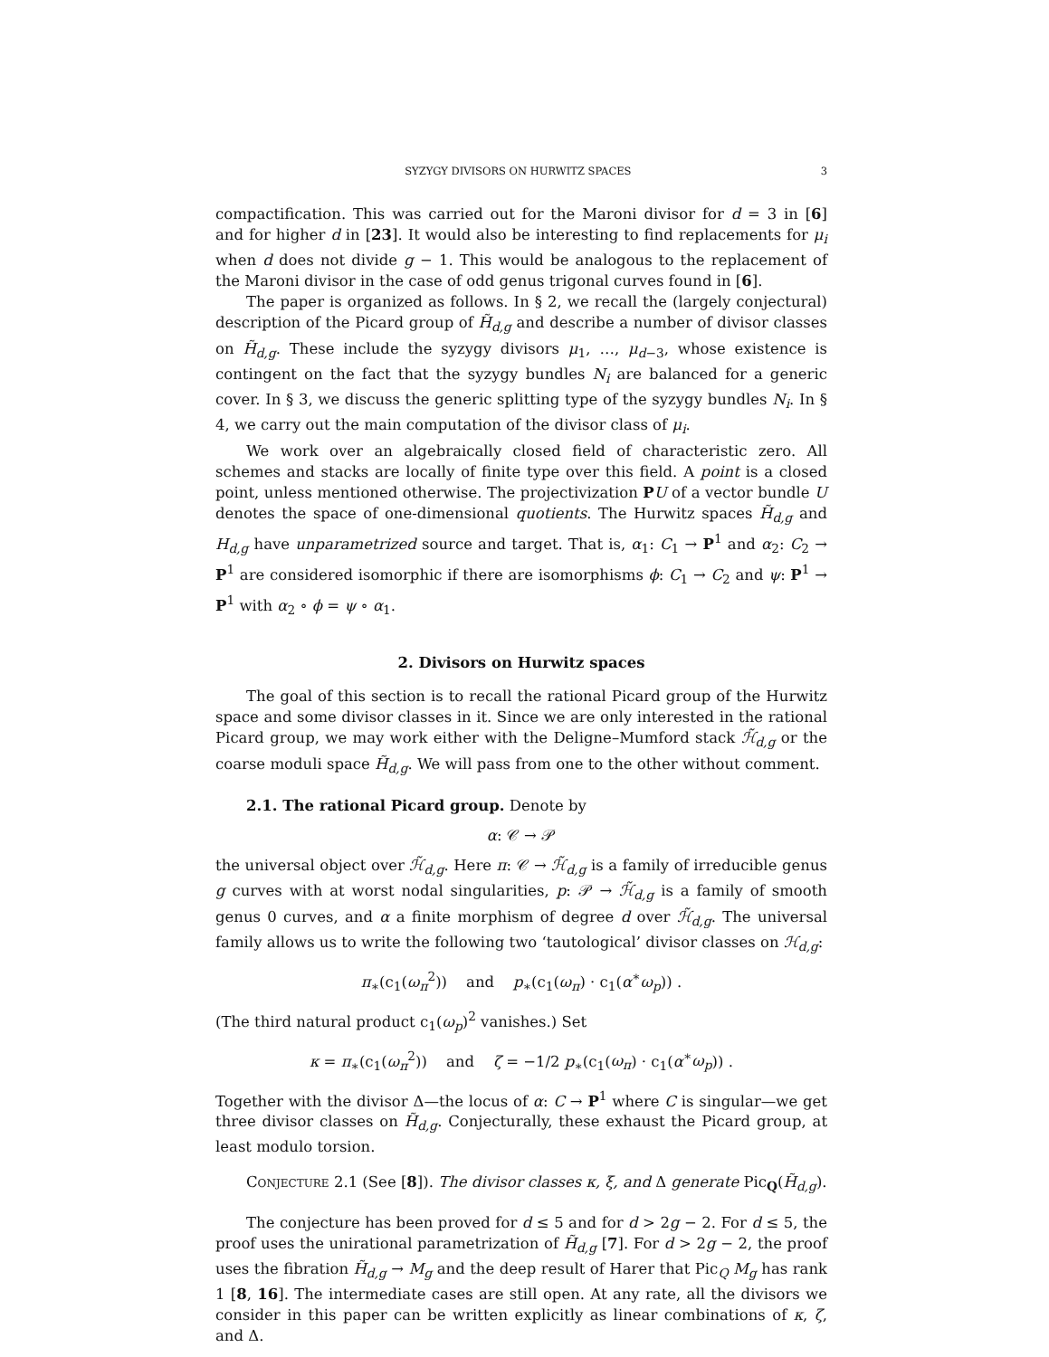SYZYGY DIVISORS ON HURWITZ SPACES 3
compactification. This was carried out for the Maroni divisor for d = 3 in [6] and for higher d in [23]. It would also be interesting to find replacements for μ<sub>i</sub> when d does not divide g − 1. This would be analogous to the replacement of the Maroni divisor in the case of odd genus trigonal curves found in [6].
The paper is organized as follows. In § 2, we recall the (largely conjectural) description of the Picard group of H̃<sub>d,g</sub> and describe a number of divisor classes on H̃<sub>d,g</sub>. These include the syzygy divisors μ<sub>1</sub>, …, μ<sub>d−3</sub>, whose existence is contingent on the fact that the syzygy bundles N<sub>i</sub> are balanced for a generic cover. In § 3, we discuss the generic splitting type of the syzygy bundles N<sub>i</sub>. In § 4, we carry out the main computation of the divisor class of μ<sub>i</sub>.
We work over an algebraically closed field of characteristic zero. All schemes and stacks are locally of finite type over this field. A point is a closed point, unless mentioned otherwise. The projectivization PU of a vector bundle U denotes the space of one-dimensional quotients. The Hurwitz spaces H̃<sub>d,g</sub> and H<sub>d,g</sub> have unparametrized source and target. That is, α<sub>1</sub>: C<sub>1</sub> → P<sup>1</sup> and α<sub>2</sub>: C<sub>2</sub> → P<sup>1</sup> are considered isomorphic if there are isomorphisms ϕ: C<sub>1</sub> → C<sub>2</sub> and ψ: P<sup>1</sup> → P<sup>1</sup> with α<sub>2</sub> ∘ ϕ = ψ ∘ α<sub>1</sub>.
2. Divisors on Hurwitz spaces
The goal of this section is to recall the rational Picard group of the Hurwitz space and some divisor classes in it. Since we are only interested in the rational Picard group, we may work either with the Deligne–Mumford stack ℋ̃<sub>d,g</sub> or the coarse moduli space H̃<sub>d,g</sub>. We will pass from one to the other without comment.
2.1. The rational Picard group. Denote by
α: 𝒞 → 𝒫
the universal object over ℋ̃<sub>d,g</sub>. Here π: 𝒞 → ℋ̃<sub>d,g</sub> is a family of irreducible genus g curves with at worst nodal singularities, p: 𝒫 → ℋ̃<sub>d,g</sub> is a family of smooth genus 0 curves, and α a finite morphism of degree d over ℋ̃<sub>d,g</sub>. The universal family allows us to write the following two ‘tautological’ divisor classes on ℋ<sub>d,g</sub>:
π<sub>∗</sub>(c<sub>1</sub>(ω<sub>π</sub><sup>2</sup>)) and p<sub>∗</sub>(c<sub>1</sub>(ω<sub>π</sub>) · c<sub>1</sub>(α<sup>∗</sup>ω<sub>p</sub>)) .
(The third natural product c<sub>1</sub>(ω<sub>p</sub>)<sup>2</sup> vanishes.) Set
κ = π<sub>∗</sub>(c<sub>1</sub>(ω<sub>π</sub><sup>2</sup>)) and ζ = −1/2 p<sub>∗</sub>(c<sub>1</sub>(ω<sub>π</sub>) · c<sub>1</sub>(α<sup>∗</sup>ω<sub>p</sub>)) .
Together with the divisor Δ—the locus of α: C → P<sup>1</sup> where C is singular—we get three divisor classes on H̃<sub>d,g</sub>. Conjecturally, these exhaust the Picard group, at least modulo torsion.
Conjecture 2.1 (See [8]). The divisor classes κ, ξ, and Δ generate Pic<sub>Q</sub>(H̃<sub>d,g</sub>).
The conjecture has been proved for d ≤ 5 and for d > 2g − 2. For d ≤ 5, the proof uses the unirational parametrization of H̃<sub>d,g</sub> [7]. For d > 2g − 2, the proof uses the fibration H̃<sub>d,g</sub> → M<sub>g</sub> and the deep result of Harer that Pic<sub>Q</sub> M<sub>g</sub> has rank 1 [8, 16]. The intermediate cases are still open. At any rate, all the divisors we consider in this paper can be written explicitly as linear combinations of κ, ζ, and Δ.